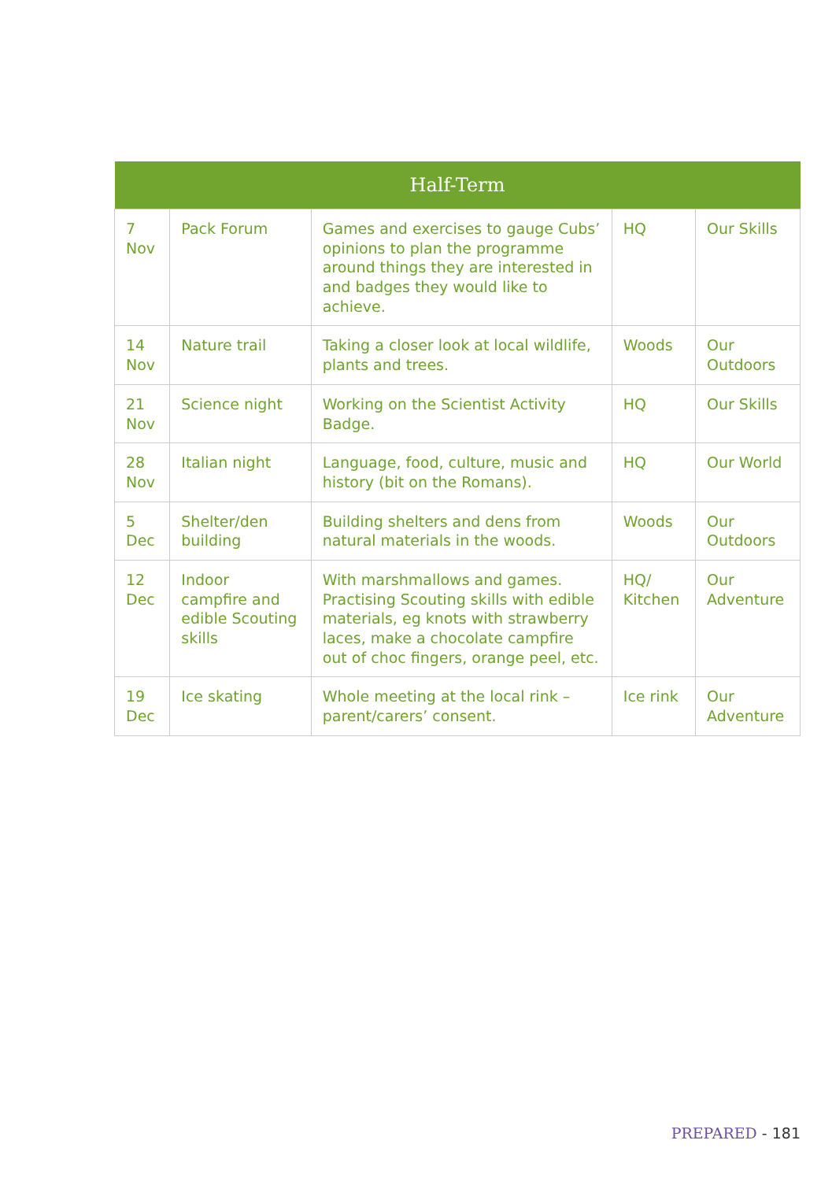| Half-Term | | | | |
| --- | --- | --- | --- | --- |
| 7 Nov | Pack Forum | Games and exercises to gauge Cubs’ opinions to plan the programme around things they are interested in and badges they would like to achieve. | HQ | Our Skills |
| 14 Nov | Nature trail | Taking a closer look at local wildlife, plants and trees. | Woods | Our Outdoors |
| 21 Nov | Science night | Working on the Scientist Activity Badge. | HQ | Our Skills |
| 28 Nov | Italian night | Language, food, culture, music and history (bit on the Romans). | HQ | Our World |
| 5 Dec | Shelter/den building | Building shelters and dens from natural materials in the woods. | Woods | Our Outdoors |
| 12 Dec | Indoor campfire and edible Scouting skills | With marshmallows and games. Practising Scouting skills with edible materials, eg knots with strawberry laces, make a chocolate campfire out of choc fingers, orange peel, etc. | HQ/ Kitchen | Our Adventure |
| 19 Dec | Ice skating | Whole meeting at the local rink – parent/carers’ consent. | Ice rink | Our Adventure |
PREPARED - 181